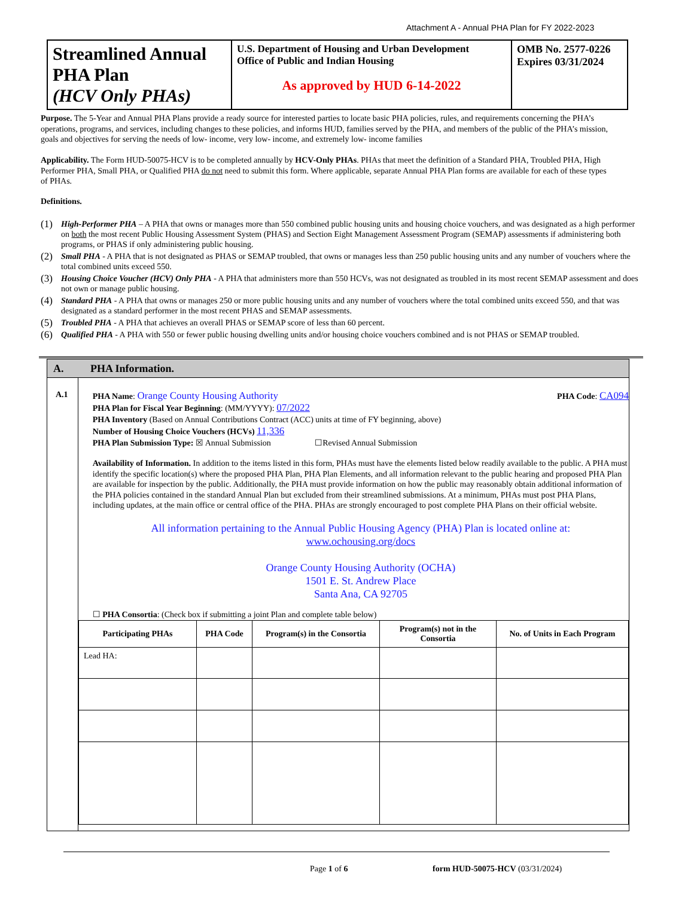Attachment A - Annual PHA Plan for FY 2022-2023
| Streamlined Annual PHA Plan (HCV Only PHAs) | U.S. Department of Housing and Urban Development Office of Public and Indian Housing As approved by HUD 6-14-2022 | OMB No. 2577-0226 Expires 03/31/2024 |
Purpose. The 5-Year and Annual PHA Plans provide a ready source for interested parties to locate basic PHA policies, rules, and requirements concerning the PHA’s operations, programs, and services, including changes to these policies, and informs HUD, families served by the PHA, and members of the public of the PHA’s mission, goals and objectives for serving the needs of low- income, very low- income, and extremely low- income families
Applicability. The Form HUD-50075-HCV is to be completed annually by HCV-Only PHAs. PHAs that meet the definition of a Standard PHA, Troubled PHA, High Performer PHA, Small PHA, or Qualified PHA do not need to submit this form. Where applicable, separate Annual PHA Plan forms are available for each of these types of PHAs.
Definitions.
(1) High-Performer PHA – A PHA that owns or manages more than 550 combined public housing units and housing choice vouchers, and was designated as a high performer on both the most recent Public Housing Assessment System (PHAS) and Section Eight Management Assessment Program (SEMAP) assessments if administering both programs, or PHAS if only administering public housing.
(2) Small PHA - A PHA that is not designated as PHAS or SEMAP troubled, that owns or manages less than 250 public housing units and any number of vouchers where the total combined units exceed 550.
(3) Housing Choice Voucher (HCV) Only PHA - A PHA that administers more than 550 HCVs, was not designated as troubled in its most recent SEMAP assessment and does not own or manage public housing.
(4) Standard PHA - A PHA that owns or manages 250 or more public housing units and any number of vouchers where the total combined units exceed 550, and that was designated as a standard performer in the most recent PHAS and SEMAP assessments.
(5) Troubled PHA - A PHA that achieves an overall PHAS or SEMAP score of less than 60 percent.
(6) Qualified PHA - A PHA with 550 or fewer public housing dwelling units and/or housing choice vouchers combined and is not PHAS or SEMAP troubled.
A. PHA Information.
A.1
PHA Name: Orange County Housing Authority PHA Code: CA094
PHA Plan for Fiscal Year Beginning: (MM/YYYY): 07/2022
PHA Inventory (Based on Annual Contributions Contract (ACC) units at time of FY beginning, above)
Number of Housing Choice Vouchers (HCVs) 11,336
PHA Plan Submission Type: ☒ Annual Submission ☐Revised Annual Submission
Availability of Information. In addition to the items listed in this form, PHAs must have the elements listed below readily available to the public. A PHA must identify the specific location(s) where the proposed PHA Plan, PHA Plan Elements, and all information relevant to the public hearing and proposed PHA Plan are available for inspection by the public. Additionally, the PHA must provide information on how the public may reasonably obtain additional information of the PHA policies contained in the standard Annual Plan but excluded from their streamlined submissions. At a minimum, PHAs must post PHA Plans, including updates, at the main office or central office of the PHA. PHAs are strongly encouraged to post complete PHA Plans on their official website.
All information pertaining to the Annual Public Housing Agency (PHA) Plan is located online at:
www.ochousing.org/docs
Orange County Housing Authority (OCHA)
1501 E. St. Andrew Place
Santa Ana, CA 92705
☐ PHA Consortia: (Check box if submitting a joint Plan and complete table below)
| Participating PHAs | PHA Code | Program(s) in the Consortia | Program(s) not in the Consortia | No. of Units in Each Program |
| --- | --- | --- | --- | --- |
| Lead HA: | | | | |
Page 1 of 6
form HUD-50075-HCV (03/31/2024)